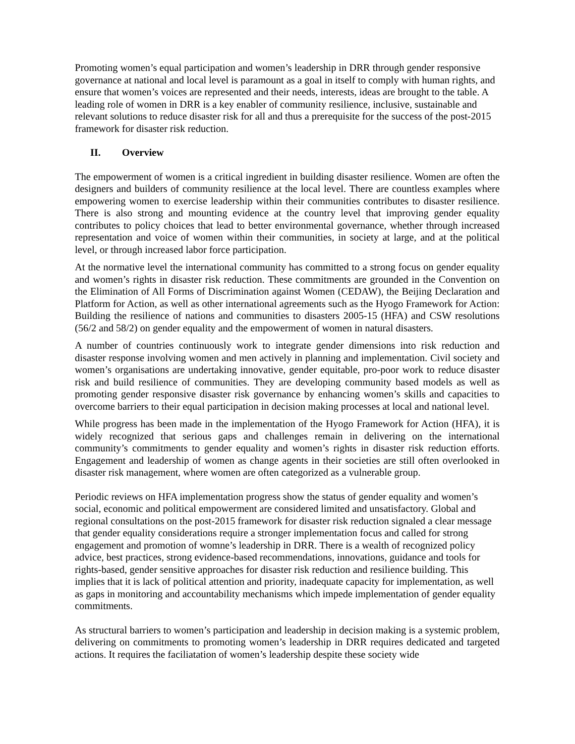Promoting women’s equal participation and women’s leadership in DRR through gender responsive governance at national and local level is paramount as a goal in itself to comply with human rights, and ensure that women’s voices are represented and their needs, interests, ideas are brought to the table. A leading role of women in DRR is a key enabler of community resilience, inclusive, sustainable and relevant solutions to reduce disaster risk for all and thus a prerequisite for the success of the post-2015 framework for disaster risk reduction.
II. Overview
The empowerment of women is a critical ingredient in building disaster resilience. Women are often the designers and builders of community resilience at the local level. There are countless examples where empowering women to exercise leadership within their communities contributes to disaster resilience. There is also strong and mounting evidence at the country level that improving gender equality contributes to policy choices that lead to better environmental governance, whether through increased representation and voice of women within their communities, in society at large, and at the political level, or through increased labor force participation.
At the normative level the international community has committed to a strong focus on gender equality and women’s rights in disaster risk reduction. These commitments are grounded in the Convention on the Elimination of All Forms of Discrimination against Women (CEDAW), the Beijing Declaration and Platform for Action, as well as other international agreements such as the Hyogo Framework for Action: Building the resilience of nations and communities to disasters 2005-15 (HFA) and CSW resolutions (56/2 and 58/2) on gender equality and the empowerment of women in natural disasters.
A number of countries continuously work to integrate gender dimensions into risk reduction and disaster response involving women and men actively in planning and implementation. Civil society and women’s organisations are undertaking innovative, gender equitable, pro-poor work to reduce disaster risk and build resilience of communities. They are developing community based models as well as promoting gender responsive disaster risk governance by enhancing women’s skills and capacities to overcome barriers to their equal participation in decision making processes at local and national level.
While progress has been made in the implementation of the Hyogo Framework for Action (HFA), it is widely recognized that serious gaps and challenges remain in delivering on the international community’s commitments to gender equality and women’s rights in disaster risk reduction efforts. Engagement and leadership of women as change agents in their societies are still often overlooked in disaster risk management, where women are often categorized as a vulnerable group.
Periodic reviews on HFA implementation progress show the status of gender equality and women’s social, economic and political empowerment are considered limited and unsatisfactory. Global and regional consultations on the post-2015 framework for disaster risk reduction signaled a clear message that gender equality considerations require a stronger implementation focus and called for strong engagement and promotion of womne’s leadership in DRR. There is a wealth of recognized policy advice, best practices, strong evidence-based recommendations, innovations, guidance and tools for rights-based, gender sensitive approaches for disaster risk reduction and resilience building. This implies that it is lack of political attention and priority, inadequate capacity for implementation, as well as gaps in monitoring and accountability mechanisms which impede implementation of gender equality commitments.
As structural barriers to women’s participation and leadership in decision making is a systemic problem, delivering on commitments to promoting women’s leadership in DRR requires dedicated and targeted actions. It requires the faciliatation of women’s leadership despite these society wide